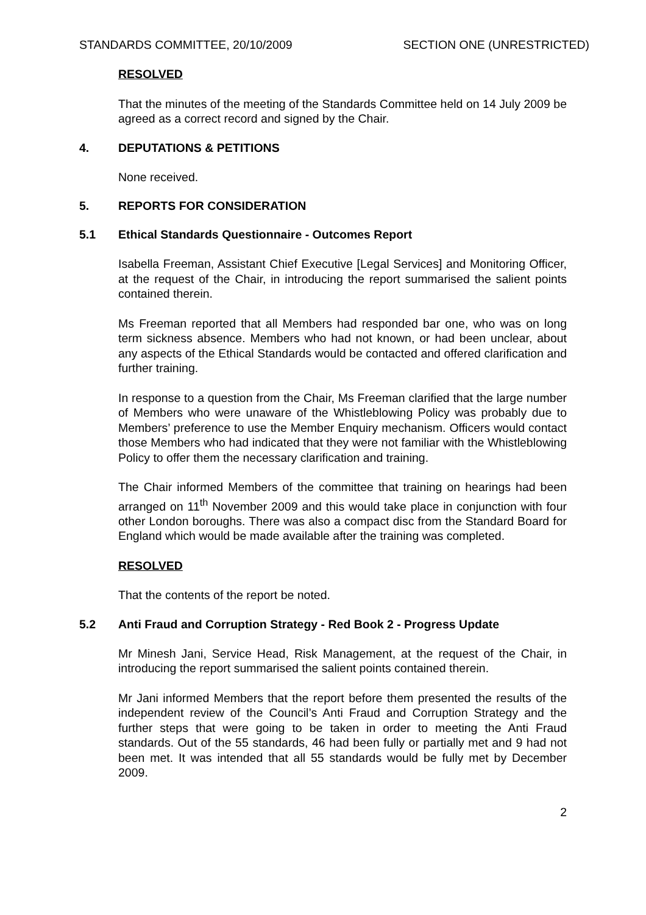STANDARDS COMMITTEE, 20/10/2009 SECTION ONE (UNRESTRICTED)
RESOLVED
That the minutes of the meeting of the Standards Committee held on 14 July 2009 be agreed as a correct record and signed by the Chair.
4. DEPUTATIONS & PETITIONS
None received.
5. REPORTS FOR CONSIDERATION
5.1 Ethical Standards Questionnaire - Outcomes Report
Isabella Freeman, Assistant Chief Executive [Legal Services] and Monitoring Officer, at the request of the Chair, in introducing the report summarised the salient points contained therein.
Ms Freeman reported that all Members had responded bar one, who was on long term sickness absence. Members who had not known, or had been unclear, about any aspects of the Ethical Standards would be contacted and offered clarification and further training.
In response to a question from the Chair, Ms Freeman clarified that the large number of Members who were unaware of the Whistleblowing Policy was probably due to Members’ preference to use the Member Enquiry mechanism. Officers would contact those Members who had indicated that they were not familiar with the Whistleblowing Policy to offer them the necessary clarification and training.
The Chair informed Members of the committee that training on hearings had been arranged on 11<sup>th</sup> November 2009 and this would take place in conjunction with four other London boroughs. There was also a compact disc from the Standard Board for England which would be made available after the training was completed.
RESOLVED
That the contents of the report be noted.
5.2 Anti Fraud and Corruption Strategy - Red Book 2 - Progress Update
Mr Minesh Jani, Service Head, Risk Management, at the request of the Chair, in introducing the report summarised the salient points contained therein.
Mr Jani informed Members that the report before them presented the results of the independent review of the Council’s Anti Fraud and Corruption Strategy and the further steps that were going to be taken in order to meeting the Anti Fraud standards. Out of the 55 standards, 46 had been fully or partially met and 9 had not been met. It was intended that all 55 standards would be fully met by December 2009.
2